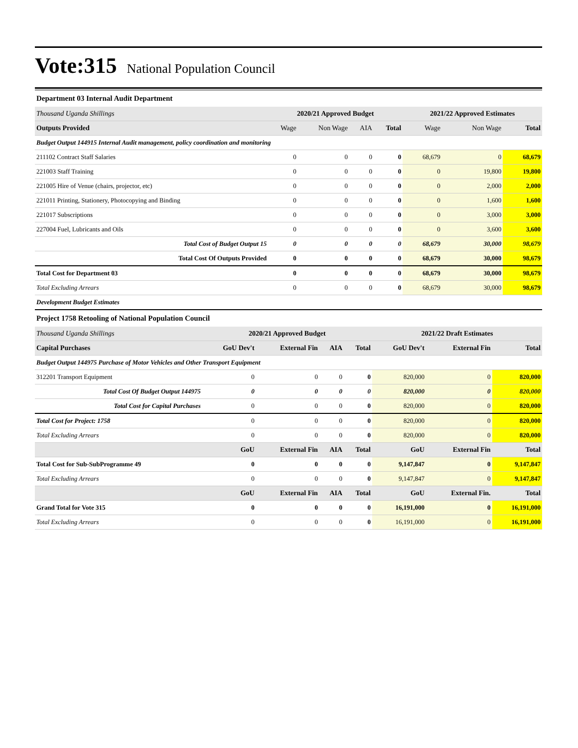Vote:315
National Population Council
Department 03 Internal Audit Department
| Thousand Uganda Shillings | 2020/21 Approved Budget | | | | 2021/22 Approved Estimates | | |
| Outputs Provided | Wage | Non Wage | AIA | Total | Wage | Non Wage | Total |
| Budget Output 144915 Internal Audit management, policy coordination and monitoring | | | | | | | |
| 211102 Contract Staff Salaries | 0 | 0 | 0 | 0 | 68,679 | 0 | 68,679 |
| 221003 Staff Training | 0 | 0 | 0 | 0 | 0 | 19,800 | 19,800 |
| 221005 Hire of Venue (chairs, projector, etc) | 0 | 0 | 0 | 0 | 0 | 2,000 | 2,000 |
| 221011 Printing, Stationery, Photocopying and Binding | 0 | 0 | 0 | 0 | 0 | 1,600 | 1,600 |
| 221017 Subscriptions | 0 | 0 | 0 | 0 | 0 | 3,000 | 3,000 |
| 227004 Fuel, Lubricants and Oils | 0 | 0 | 0 | 0 | 0 | 3,600 | 3,600 |
| Total Cost of Budget Output 15 | 0 | 0 | 0 | 0 | 68,679 | 30,000 | 98,679 |
| Total Cost Of Outputs Provided | 0 | 0 | 0 | 0 | 68,679 | 30,000 | 98,679 |
| Total Cost for Department 03 | 0 | 0 | 0 | 0 | 68,679 | 30,000 | 98,679 |
| Total Excluding Arrears | 0 | 0 | 0 | 0 | 68,679 | 30,000 | 98,679 |
| Development Budget Estimates | | | | | | | |
Project 1758 Retooling of National Population Council
| Thousand Uganda Shillings | 2020/21 Approved Budget | | | | 2021/22 Draft Estimates | | |
| Capital Purchases | GoU Dev't | External Fin | AIA | Total | GoU Dev't | External Fin | Total |
| Budget Output 144975 Purchase of Motor Vehicles and Other Transport Equipment | | | | | | | |
| 312201 Transport Equipment | 0 | 0 | 0 | 0 | 820,000 | 0 | 820,000 |
| Total Cost Of Budget Output 144975 | 0 | 0 | 0 | 0 | 820,000 | 0 | 820,000 |
| Total Cost for Capital Purchases | 0 | 0 | 0 | 0 | 820,000 | 0 | 820,000 |
| Total Cost for Project: 1758 | 0 | 0 | 0 | 0 | 820,000 | 0 | 820,000 |
| Total Excluding Arrears | 0 | 0 | 0 | 0 | 820,000 | 0 | 820,000 |
| | GoU | External Fin | AIA | Total | GoU | External Fin | Total |
| Total Cost for Sub-SubProgramme 49 | 0 | 0 | 0 | 0 | 9,147,847 | 0 | 9,147,847 |
| Total Excluding Arrears | 0 | 0 | 0 | 0 | 9,147,847 | 0 | 9,147,847 |
| | GoU | External Fin | AIA | Total | GoU | External Fin. | Total |
| Grand Total for Vote 315 | 0 | 0 | 0 | 0 | 16,191,000 | 0 | 16,191,000 |
| Total Excluding Arrears | 0 | 0 | 0 | 0 | 16,191,000 | 0 | 16,191,000 |